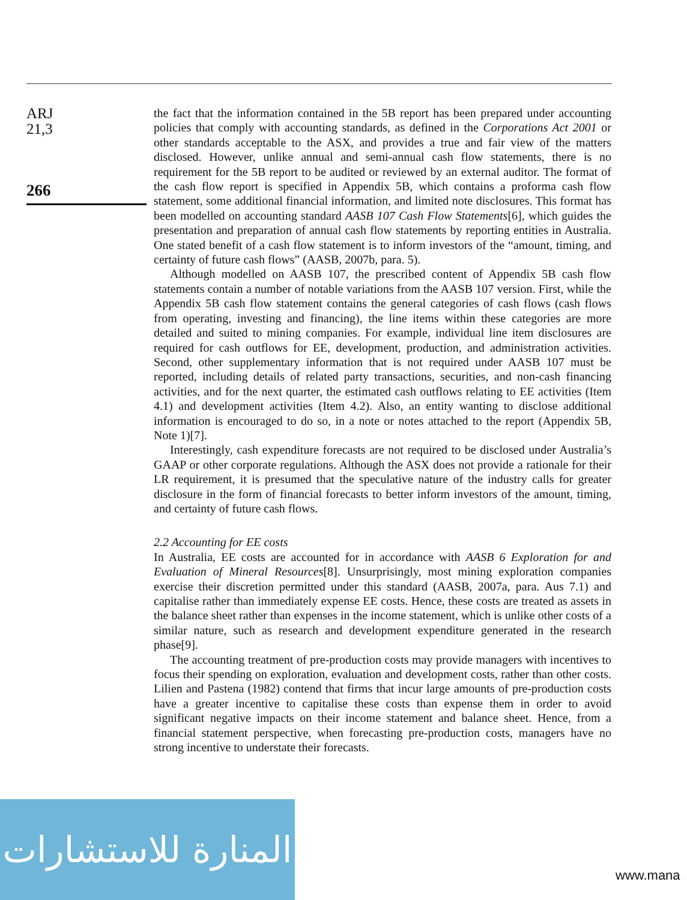ARJ
21,3
266
the fact that the information contained in the 5B report has been prepared under accounting policies that comply with accounting standards, as defined in the Corporations Act 2001 or other standards acceptable to the ASX, and provides a true and fair view of the matters disclosed. However, unlike annual and semi-annual cash flow statements, there is no requirement for the 5B report to be audited or reviewed by an external auditor. The format of the cash flow report is specified in Appendix 5B, which contains a proforma cash flow statement, some additional financial information, and limited note disclosures. This format has been modelled on accounting standard AASB 107 Cash Flow Statements[6], which guides the presentation and preparation of annual cash flow statements by reporting entities in Australia. One stated benefit of a cash flow statement is to inform investors of the “amount, timing, and certainty of future cash flows” (AASB, 2007b, para. 5).
Although modelled on AASB 107, the prescribed content of Appendix 5B cash flow statements contain a number of notable variations from the AASB 107 version. First, while the Appendix 5B cash flow statement contains the general categories of cash flows (cash flows from operating, investing and financing), the line items within these categories are more detailed and suited to mining companies. For example, individual line item disclosures are required for cash outflows for EE, development, production, and administration activities. Second, other supplementary information that is not required under AASB 107 must be reported, including details of related party transactions, securities, and non-cash financing activities, and for the next quarter, the estimated cash outflows relating to EE activities (Item 4.1) and development activities (Item 4.2). Also, an entity wanting to disclose additional information is encouraged to do so, in a note or notes attached to the report (Appendix 5B, Note 1)[7].
Interestingly, cash expenditure forecasts are not required to be disclosed under Australia’s GAAP or other corporate regulations. Although the ASX does not provide a rationale for their LR requirement, it is presumed that the speculative nature of the industry calls for greater disclosure in the form of financial forecasts to better inform investors of the amount, timing, and certainty of future cash flows.
2.2 Accounting for EE costs
In Australia, EE costs are accounted for in accordance with AASB 6 Exploration for and Evaluation of Mineral Resources[8]. Unsurprisingly, most mining exploration companies exercise their discretion permitted under this standard (AASB, 2007a, para. Aus 7.1) and capitalise rather than immediately expense EE costs. Hence, these costs are treated as assets in the balance sheet rather than expenses in the income statement, which is unlike other costs of a similar nature, such as research and development expenditure generated in the research phase[9].
The accounting treatment of pre-production costs may provide managers with incentives to focus their spending on exploration, evaluation and development costs, rather than other costs. Lilien and Pastena (1982) contend that firms that incur large amounts of pre-production costs have a greater incentive to capitalise these costs than expense them in order to avoid significant negative impacts on their income statement and balance sheet. Hence, from a financial statement perspective, when forecasting pre-production costs, managers have no strong incentive to understate their forecasts.
المنارة للاستشارات
www.mana